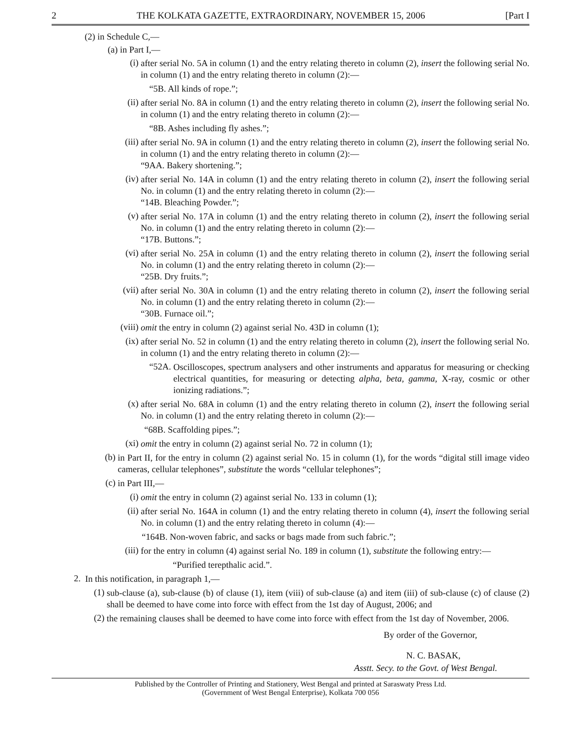2 THE KOLKATA GAZETTE, EXTRAORDINARY, NOVEMBER 15, 2006 [Part I
(2) in Schedule C,—
(a) in Part I,—
(i)
after serial No. 5A in column (1) and the entry relating thereto in column (2), insert the following serial No. in column (1) and the entry relating thereto in column (2):—
“5B. All kinds of rope.”;
(ii)
after serial No. 8A in column (1) and the entry relating thereto in column (2), insert the following serial No. in column (1) and the entry relating thereto in column (2):—
“8B. Ashes including fly ashes.”;
(iii)
after serial No. 9A in column (1) and the entry relating thereto in column (2), insert the following serial No. in column (1) and the entry relating thereto in column (2):—
“9AA. Bakery shortening.”;
(iv)
after serial No. 14A in column (1) and the entry relating thereto in column (2), insert the following serial No. in column (1) and the entry relating thereto in column (2):—
“14B. Bleaching Powder.”;
(v)
after serial No. 17A in column (1) and the entry relating thereto in column (2), insert the following serial No. in column (1) and the entry relating thereto in column (2):—
“17B. Buttons.”;
(vi)
after serial No. 25A in column (1) and the entry relating thereto in column (2), insert the following serial No. in column (1) and the entry relating thereto in column (2):—
“25B. Dry fruits.”;
(vii)
after serial No. 30A in column (1) and the entry relating thereto in column (2), insert the following serial No. in column (1) and the entry relating thereto in column (2):—
“30B. Furnace oil.”;
(viii)
omit the entry in column (2) against serial No. 43D in column (1);
(ix)
after serial No. 52 in column (1) and the entry relating thereto in column (2), insert the following serial No. in column (1) and the entry relating thereto in column (2):—
“52A.
Oscilloscopes, spectrum analysers and other instruments and apparatus for measuring or checking electrical quantities, for measuring or detecting alpha, beta, gamma, X-ray, cosmic or other ionizing radiations.”;
(x)
after serial No. 68A in column (1) and the entry relating thereto in column (2), insert the following serial No. in column (1) and the entry relating thereto in column (2):—
“68B. Scaffolding pipes.”;
(xi)
omit the entry in column (2) against serial No. 72 in column (1);
(b)
in Part II, for the entry in column (2) against serial No. 15 in column (1), for the words “digital still image video cameras, cellular telephones”, substitute the words “cellular telephones”;
(c)
in Part III,—
(i)
omit the entry in column (2) against serial No. 133 in column (1);
(ii)
after serial No. 164A in column (1) and the entry relating thereto in column (4), insert the following serial No. in column (1) and the entry relating thereto in column (4):—
“164B. Non-woven fabric, and sacks or bags made from such fabric.”;
(iii)
for the entry in column (4) against serial No. 189 in column (1), substitute the following entry:—
“Purified terepthalic acid.”.
2.
In this notification, in paragraph 1,—
(1)
sub-clause (a), sub-clause (b) of clause (1), item (viii) of sub-clause (a) and item (iii) of sub-clause (c) of clause (2) shall be deemed to have come into force with effect from the 1st day of August, 2006; and
(2)
the remaining clauses shall be deemed to have come into force with effect from the 1st day of November, 2006.
By order of the Governor,
N. C. BASAK,
Asstt. Secy. to the Govt. of West Bengal.
Published by the Controller of Printing and Stationery, West Bengal and printed at Saraswaty Press Ltd.
(Government of West Bengal Enterprise), Kolkata 700 056